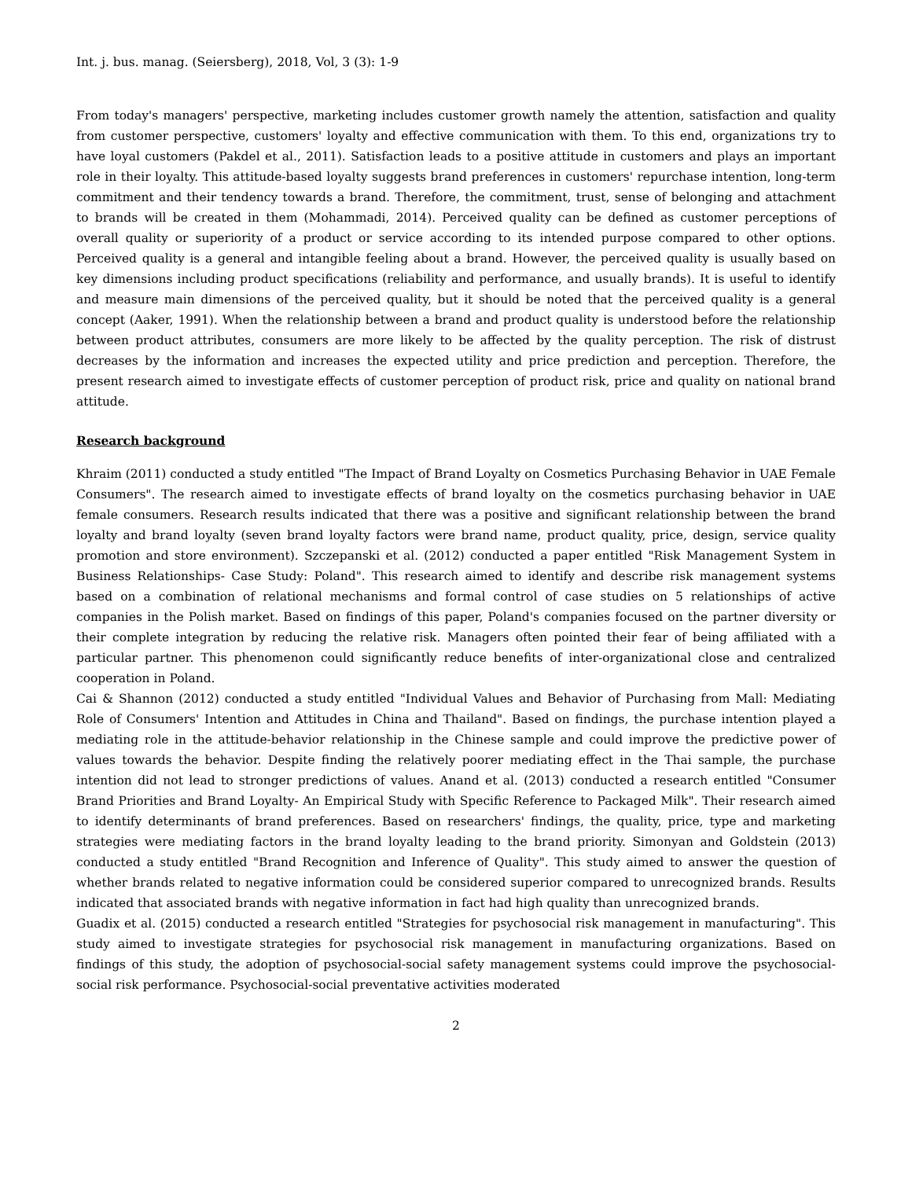Int. j. bus. manag. (Seiersberg), 2018, Vol, 3 (3): 1-9
From today's managers' perspective, marketing includes customer growth namely the attention, satisfaction and quality from customer perspective, customers' loyalty and effective communication with them. To this end, organizations try to have loyal customers (Pakdel et al., 2011). Satisfaction leads to a positive attitude in customers and plays an important role in their loyalty. This attitude-based loyalty suggests brand preferences in customers' repurchase intention, long-term commitment and their tendency towards a brand. Therefore, the commitment, trust, sense of belonging and attachment to brands will be created in them (Mohammadi, 2014). Perceived quality can be defined as customer perceptions of overall quality or superiority of a product or service according to its intended purpose compared to other options. Perceived quality is a general and intangible feeling about a brand. However, the perceived quality is usually based on key dimensions including product specifications (reliability and performance, and usually brands). It is useful to identify and measure main dimensions of the perceived quality, but it should be noted that the perceived quality is a general concept (Aaker, 1991). When the relationship between a brand and product quality is understood before the relationship between product attributes, consumers are more likely to be affected by the quality perception. The risk of distrust decreases by the information and increases the expected utility and price prediction and perception. Therefore, the present research aimed to investigate effects of customer perception of product risk, price and quality on national brand attitude.
Research background
Khraim (2011) conducted a study entitled "The Impact of Brand Loyalty on Cosmetics Purchasing Behavior in UAE Female Consumers". The research aimed to investigate effects of brand loyalty on the cosmetics purchasing behavior in UAE female consumers. Research results indicated that there was a positive and significant relationship between the brand loyalty and brand loyalty (seven brand loyalty factors were brand name, product quality, price, design, service quality promotion and store environment). Szczepanski et al. (2012) conducted a paper entitled "Risk Management System in Business Relationships- Case Study: Poland". This research aimed to identify and describe risk management systems based on a combination of relational mechanisms and formal control of case studies on 5 relationships of active companies in the Polish market. Based on findings of this paper, Poland's companies focused on the partner diversity or their complete integration by reducing the relative risk. Managers often pointed their fear of being affiliated with a particular partner. This phenomenon could significantly reduce benefits of inter-organizational close and centralized cooperation in Poland.
Cai & Shannon (2012) conducted a study entitled "Individual Values and Behavior of Purchasing from Mall: Mediating Role of Consumers' Intention and Attitudes in China and Thailand". Based on findings, the purchase intention played a mediating role in the attitude-behavior relationship in the Chinese sample and could improve the predictive power of values towards the behavior. Despite finding the relatively poorer mediating effect in the Thai sample, the purchase intention did not lead to stronger predictions of values. Anand et al. (2013) conducted a research entitled "Consumer Brand Priorities and Brand Loyalty- An Empirical Study with Specific Reference to Packaged Milk". Their research aimed to identify determinants of brand preferences. Based on researchers' findings, the quality, price, type and marketing strategies were mediating factors in the brand loyalty leading to the brand priority. Simonyan and Goldstein (2013) conducted a study entitled "Brand Recognition and Inference of Quality". This study aimed to answer the question of whether brands related to negative information could be considered superior compared to unrecognized brands. Results indicated that associated brands with negative information in fact had high quality than unrecognized brands.
Guadix et al. (2015) conducted a research entitled "Strategies for psychosocial risk management in manufacturing". This study aimed to investigate strategies for psychosocial risk management in manufacturing organizations. Based on findings of this study, the adoption of psychosocial-social safety management systems could improve the psychosocial-social risk performance. Psychosocial-social preventative activities moderated
2